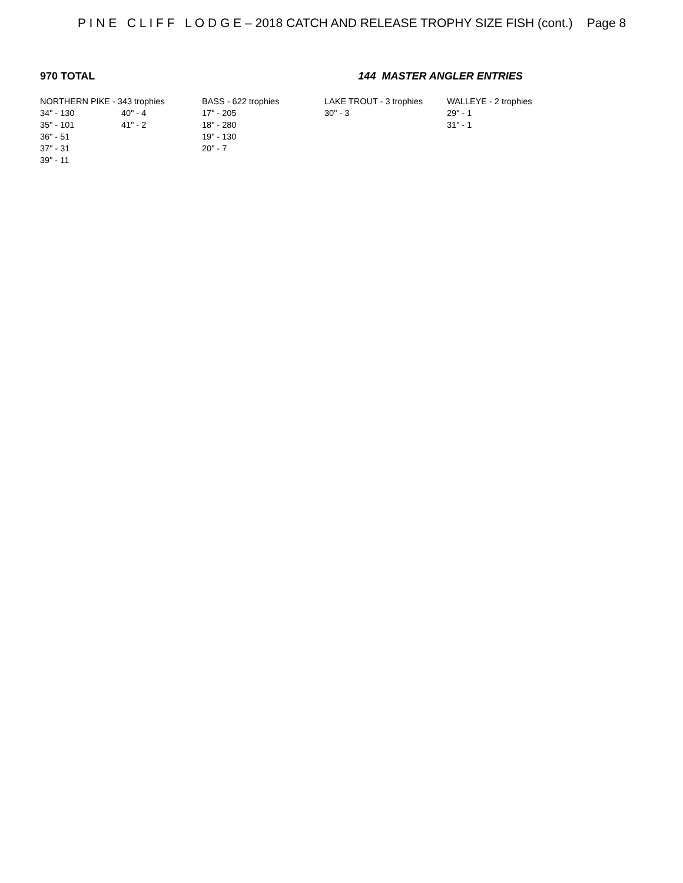P I N E C L I F F L O D G E – 2018 CATCH AND RELEASE TROPHY SIZE FISH (cont.) Page 8
970 TOTAL 144 MASTER ANGLER ENTRIES
| NORTHERN PIKE - 343 trophies | | BASS - 622 trophies | LAKE TROUT - 3 trophies | WALLEYE - 2 trophies |
| 34" - 130 | 40" - 4 | 17" - 205 | 30" - 3 | 29" - 1 |
| 35" - 101 | 41" - 2 | 18" - 280 | | 31" - 1 |
| 36" - 51 | | 19" - 130 | | |
| 37" - 31 | | 20" - 7 | | |
| 39" - 11 | | | | |